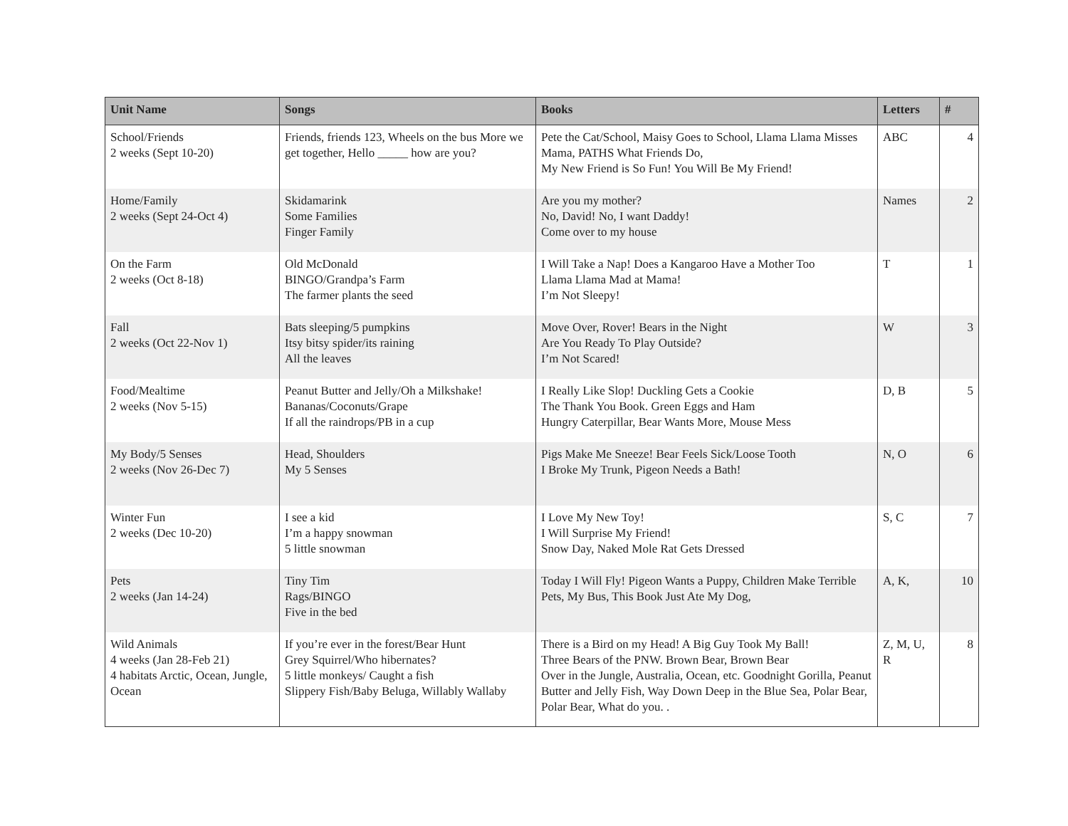| Unit Name | Songs | Books | Letters | # |
| --- | --- | --- | --- | --- |
| School/Friends 2 weeks (Sept 10-20) | Friends, friends 123, Wheels on the bus More we get together, Hello _____ how are you? | Pete the Cat/School, Maisy Goes to School, Llama Llama Misses Mama, PATHS What Friends Do, My New Friend is So Fun! You Will Be My Friend! | ABC | 4 |
| Home/Family 2 weeks (Sept 24-Oct 4) | Skidamarink Some Families Finger Family | Are you my mother? No, David! No, I want Daddy! Come over to my house | Names | 2 |
| On the Farm 2 weeks (Oct 8-18) | Old McDonald BINGO/Grandpa’s Farm The farmer plants the seed | I Will Take a Nap! Does a Kangaroo Have a Mother Too Llama Llama Mad at Mama! I’m Not Sleepy! | T | 1 |
| Fall 2 weeks (Oct 22-Nov 1) | Bats sleeping/5 pumpkins Itsy bitsy spider/its raining All the leaves | Move Over, Rover! Bears in the Night Are You Ready To Play Outside? I’m Not Scared! | W | 3 |
| Food/Mealtime 2 weeks (Nov 5-15) | Peanut Butter and Jelly/Oh a Milkshake! Bananas/Coconuts/Grape If all the raindrops/PB in a cup | I Really Like Slop! Duckling Gets a Cookie The Thank You Book. Green Eggs and Ham Hungry Caterpillar, Bear Wants More, Mouse Mess | D, B | 5 |
| My Body/5 Senses 2 weeks (Nov 26-Dec 7) | Head, Shoulders My 5 Senses | Pigs Make Me Sneeze! Bear Feels Sick/Loose Tooth I Broke My Trunk, Pigeon Needs a Bath! | N, O | 6 |
| Winter Fun 2 weeks (Dec 10-20) | I see a kid I’m a happy snowman 5 little snowman | I Love My New Toy! I Will Surprise My Friend! Snow Day, Naked Mole Rat Gets Dressed | S, C | 7 |
| Pets 2 weeks (Jan 14-24) | Tiny Tim Rags/BINGO Five in the bed | Today I Will Fly! Pigeon Wants a Puppy, Children Make Terrible Pets, My Bus, This Book Just Ate My Dog, | A, K, | 10 |
| Wild Animals 4 weeks (Jan 28-Feb 21) 4 habitats Arctic, Ocean, Jungle, Ocean | If you’re ever in the forest/Bear Hunt Grey Squirrel/Who hibernates? 5 little monkeys/ Caught a fish Slippery Fish/Baby Beluga, Willably Wallaby | There is a Bird on my Head! A Big Guy Took My Ball! Three Bears of the PNW. Brown Bear, Brown Bear Over in the Jungle, Australia, Ocean, etc. Goodnight Gorilla, Peanut Butter and Jelly Fish, Way Down Deep in the Blue Sea, Polar Bear, Polar Bear, What do you. . | Z, M, U, R | 8 |